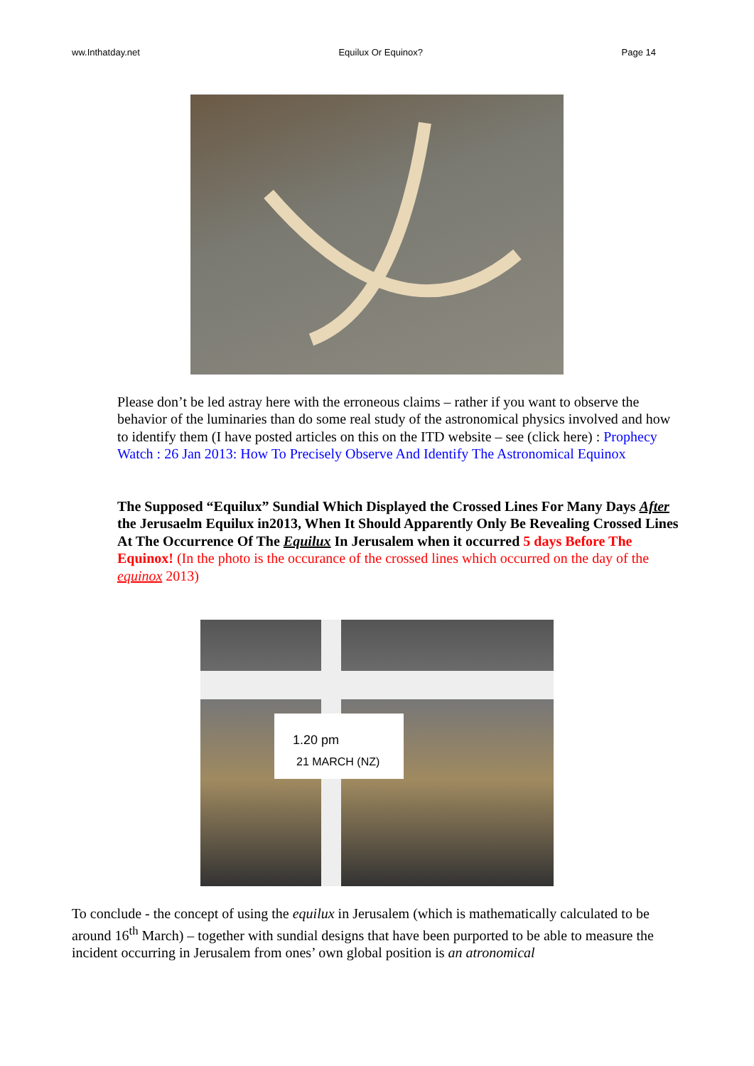ww.Inthatday.net Equilux Or Equinox? Page 14
Please don’t be led astray here with the erroneous claims – rather if you want to observe the behavior of the luminaries than do some real study of the astronomical physics involved and how to identify them (I have posted articles on this on the ITD website – see (click here) : Prophecy Watch : 26 Jan 2013: How To Precisely Observe And Identify The Astronomical Equinox
The Supposed “Equilux” Sundial Which Displayed the Crossed Lines For Many Days After the Jerusaelm Equilux in2013, When It Should Apparently Only Be Revealing Crossed Lines At The Occurrence Of The Equilux In Jerusalem when it occurred 5 days Before The Equinox! (In the photo is the occurance of the crossed lines which occurred on the day of the equinox 2013)
1.20 pm
21 MARCH (NZ)
To conclude - the concept of using the equilux in Jerusalem (which is mathematically calculated to be around 16<sup>th</sup> March) – together with sundial designs that have been purported to be able to measure the incident occurring in Jerusalem from ones’ own global position is an atronomical